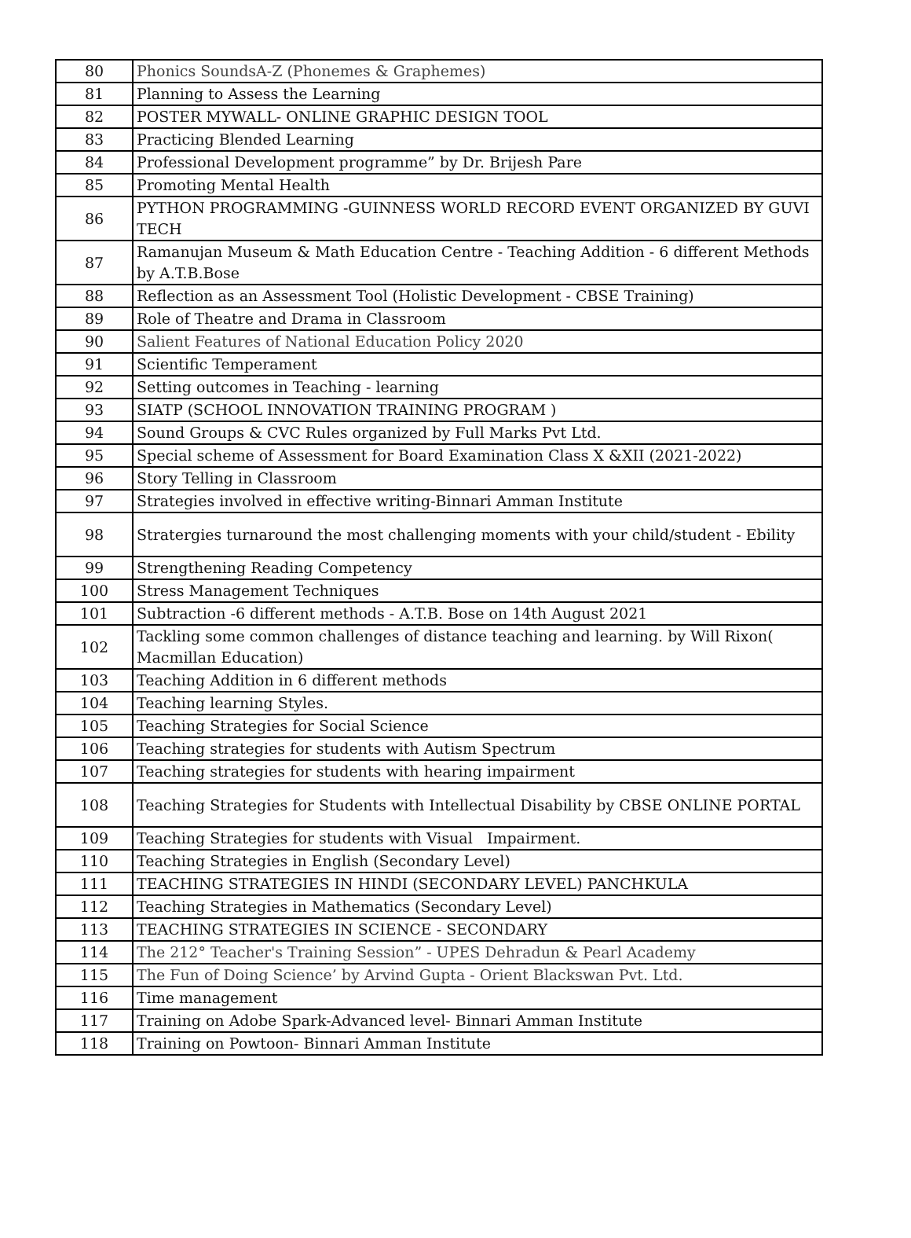| 80 | Phonics SoundsA-Z (Phonemes & Graphemes) |
| 81 | Planning to Assess the Learning |
| 82 | POSTER MYWALL- ONLINE GRAPHIC DESIGN TOOL |
| 83 | Practicing Blended Learning |
| 84 | Professional Development programme” by Dr. Brijesh Pare |
| 85 | Promoting Mental Health |
| 86 | PYTHON PROGRAMMING -GUINNESS WORLD RECORD EVENT ORGANIZED BY GUVI TECH |
| 87 | Ramanujan Museum & Math Education Centre - Teaching Addition - 6 different Methods by A.T.B.Bose |
| 88 | Reflection as an Assessment Tool (Holistic Development - CBSE Training) |
| 89 | Role of Theatre and Drama in Classroom |
| 90 | Salient Features of National Education Policy 2020 |
| 91 | Scientific Temperament |
| 92 | Setting outcomes in Teaching - learning |
| 93 | SIATP (SCHOOL INNOVATION TRAINING PROGRAM ) |
| 94 | Sound Groups & CVC Rules organized by Full Marks Pvt Ltd. |
| 95 | Special scheme of Assessment for Board Examination Class X &XII (2021-2022) |
| 96 | Story Telling in Classroom |
| 97 | Strategies involved in effective writing-Binnari Amman Institute |
| 98 | Stratergies turnaround the most challenging moments with your child/student - Ebility |
| 99 | Strengthening Reading Competency |
| 100 | Stress Management Techniques |
| 101 | Subtraction -6 different methods - A.T.B. Bose on 14th August 2021 |
| 102 | Tackling some common challenges of distance teaching and learning. by Will Rixon( Macmillan Education) |
| 103 | Teaching Addition in 6 different methods |
| 104 | Teaching learning Styles. |
| 105 | Teaching Strategies for Social Science |
| 106 | Teaching strategies for students with Autism Spectrum |
| 107 | Teaching strategies for students with hearing impairment |
| 108 | Teaching Strategies for Students with Intellectual Disability by CBSE ONLINE PORTAL |
| 109 | Teaching Strategies for students with Visual Impairment. |
| 110 | Teaching Strategies in English (Secondary Level) |
| 111 | TEACHING STRATEGIES IN HINDI (SECONDARY LEVEL) PANCHKULA |
| 112 | Teaching Strategies in Mathematics (Secondary Level) |
| 113 | TEACHING STRATEGIES IN SCIENCE - SECONDARY |
| 114 | The 212° Teacher's Training Session” - UPES Dehradun & Pearl Academy |
| 115 | The Fun of Doing Science’ by Arvind Gupta - Orient Blackswan Pvt. Ltd. |
| 116 | Time management |
| 117 | Training on Adobe Spark-Advanced level- Binnari Amman Institute |
| 118 | Training on Powtoon- Binnari Amman Institute |